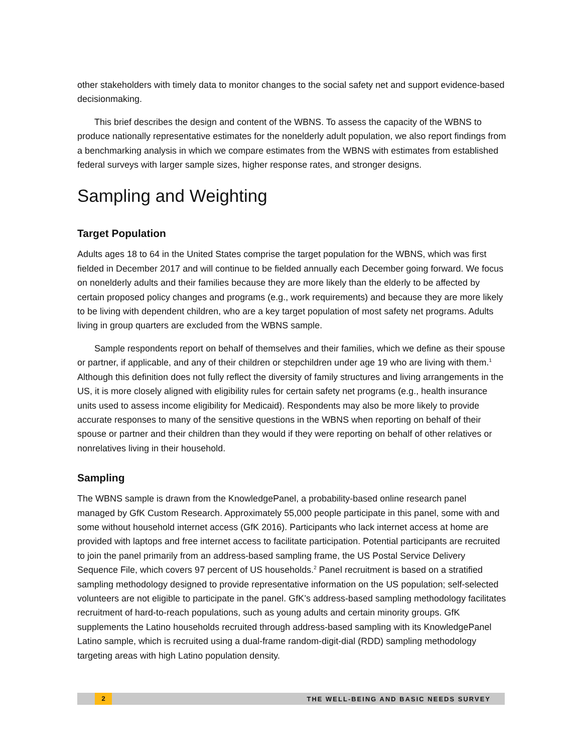other stakeholders with timely data to monitor changes to the social safety net and support evidence-based decisionmaking.
This brief describes the design and content of the WBNS. To assess the capacity of the WBNS to produce nationally representative estimates for the nonelderly adult population, we also report findings from a benchmarking analysis in which we compare estimates from the WBNS with estimates from established federal surveys with larger sample sizes, higher response rates, and stronger designs.
Sampling and Weighting
Target Population
Adults ages 18 to 64 in the United States comprise the target population for the WBNS, which was first fielded in December 2017 and will continue to be fielded annually each December going forward. We focus on nonelderly adults and their families because they are more likely than the elderly to be affected by certain proposed policy changes and programs (e.g., work requirements) and because they are more likely to be living with dependent children, who are a key target population of most safety net programs. Adults living in group quarters are excluded from the WBNS sample.
Sample respondents report on behalf of themselves and their families, which we define as their spouse or partner, if applicable, and any of their children or stepchildren under age 19 who are living with them.<sup>1</sup> Although this definition does not fully reflect the diversity of family structures and living arrangements in the US, it is more closely aligned with eligibility rules for certain safety net programs (e.g., health insurance units used to assess income eligibility for Medicaid). Respondents may also be more likely to provide accurate responses to many of the sensitive questions in the WBNS when reporting on behalf of their spouse or partner and their children than they would if they were reporting on behalf of other relatives or nonrelatives living in their household.
Sampling
The WBNS sample is drawn from the KnowledgePanel, a probability-based online research panel managed by GfK Custom Research. Approximately 55,000 people participate in this panel, some with and some without household internet access (GfK 2016). Participants who lack internet access at home are provided with laptops and free internet access to facilitate participation. Potential participants are recruited to join the panel primarily from an address-based sampling frame, the US Postal Service Delivery Sequence File, which covers 97 percent of US households.<sup>2</sup> Panel recruitment is based on a stratified sampling methodology designed to provide representative information on the US population; self-selected volunteers are not eligible to participate in the panel. GfK’s address-based sampling methodology facilitates recruitment of hard-to-reach populations, such as young adults and certain minority groups. GfK supplements the Latino households recruited through address-based sampling with its KnowledgePanel Latino sample, which is recruited using a dual-frame random-digit-dial (RDD) sampling methodology targeting areas with high Latino population density.
2 THE WELL-BEING AND BASIC NEEDS SURVEY